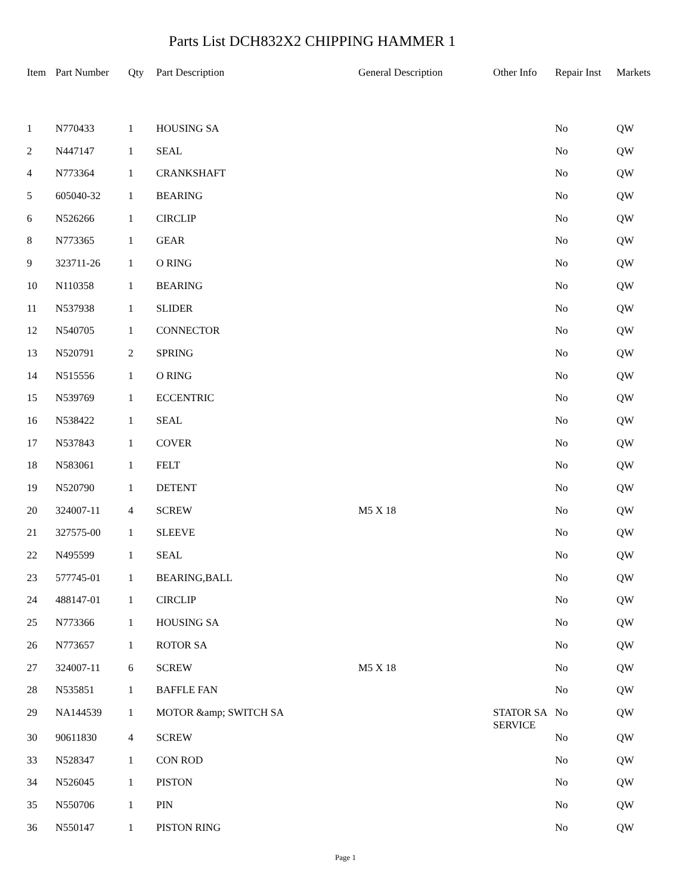Parts List DCH832X2 CHIPPING HAMMER 1
| Item | Part Number | Qty | Part Description | General Description | Other Info | Repair Inst | Markets |
| --- | --- | --- | --- | --- | --- | --- | --- |
| 1 | N770433 | 1 | HOUSING SA | | | No | QW |
| 2 | N447147 | 1 | SEAL | | | No | QW |
| 4 | N773364 | 1 | CRANKSHAFT | | | No | QW |
| 5 | 605040-32 | 1 | BEARING | | | No | QW |
| 6 | N526266 | 1 | CIRCLIP | | | No | QW |
| 8 | N773365 | 1 | GEAR | | | No | QW |
| 9 | 323711-26 | 1 | O RING | | | No | QW |
| 10 | N110358 | 1 | BEARING | | | No | QW |
| 11 | N537938 | 1 | SLIDER | | | No | QW |
| 12 | N540705 | 1 | CONNECTOR | | | No | QW |
| 13 | N520791 | 2 | SPRING | | | No | QW |
| 14 | N515556 | 1 | O RING | | | No | QW |
| 15 | N539769 | 1 | ECCENTRIC | | | No | QW |
| 16 | N538422 | 1 | SEAL | | | No | QW |
| 17 | N537843 | 1 | COVER | | | No | QW |
| 18 | N583061 | 1 | FELT | | | No | QW |
| 19 | N520790 | 1 | DETENT | | | No | QW |
| 20 | 324007-11 | 4 | SCREW | M5 X 18 | | No | QW |
| 21 | 327575-00 | 1 | SLEEVE | | | No | QW |
| 22 | N495599 | 1 | SEAL | | | No | QW |
| 23 | 577745-01 | 1 | BEARING,BALL | | | No | QW |
| 24 | 488147-01 | 1 | CIRCLIP | | | No | QW |
| 25 | N773366 | 1 | HOUSING SA | | | No | QW |
| 26 | N773657 | 1 | ROTOR SA | | | No | QW |
| 27 | 324007-11 | 6 | SCREW | M5 X 18 | | No | QW |
| 28 | N535851 | 1 | BAFFLE FAN | | | No | QW |
| 29 | NA144539 | 1 | MOTOR &amp; SWITCH SA | | STATOR SA SERVICE | No | QW |
| 30 | 90611830 | 4 | SCREW | | | No | QW |
| 33 | N528347 | 1 | CON ROD | | | No | QW |
| 34 | N526045 | 1 | PISTON | | | No | QW |
| 35 | N550706 | 1 | PIN | | | No | QW |
| 36 | N550147 | 1 | PISTON RING | | | No | QW |
Page 1